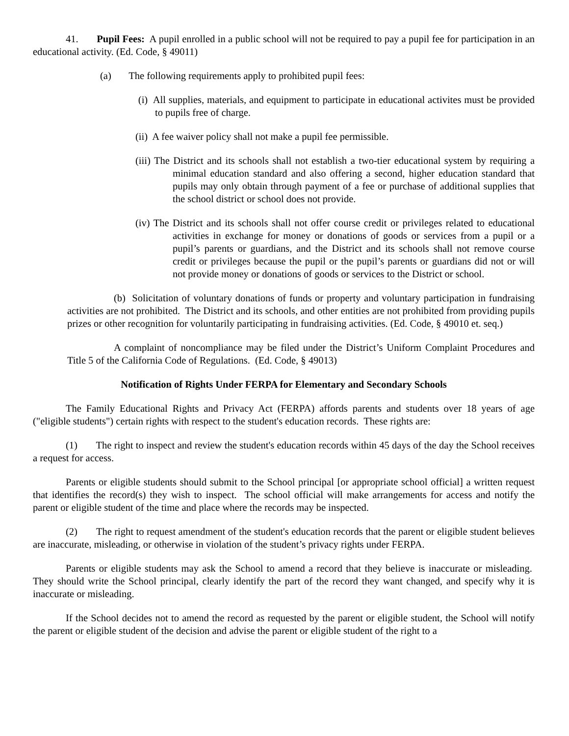41. Pupil Fees: A pupil enrolled in a public school will not be required to pay a pupil fee for participation in an educational activity. (Ed. Code, § 49011)
(a) The following requirements apply to prohibited pupil fees:
(i) All supplies, materials, and equipment to participate in educational activites must be provided to pupils free of charge.
(ii) A fee waiver policy shall not make a pupil fee permissible.
(iii) The District and its schools shall not establish a two-tier educational system by requiring a minimal education standard and also offering a second, higher education standard that pupils may only obtain through payment of a fee or purchase of additional supplies that the school district or school does not provide.
(iv) The District and its schools shall not offer course credit or privileges related to educational activities in exchange for money or donations of goods or services from a pupil or a pupil’s parents or guardians, and the District and its schools shall not remove course credit or privileges because the pupil or the pupil’s parents or guardians did not or will not provide money or donations of goods or services to the District or school.
(b) Solicitation of voluntary donations of funds or property and voluntary participation in fundraising activities are not prohibited. The District and its schools, and other entities are not prohibited from providing pupils prizes or other recognition for voluntarily participating in fundraising activities. (Ed. Code, § 49010 et. seq.)
A complaint of noncompliance may be filed under the District’s Uniform Complaint Procedures and Title 5 of the California Code of Regulations. (Ed. Code, § 49013)
Notification of Rights Under FERPA for Elementary and Secondary Schools
The Family Educational Rights and Privacy Act (FERPA) affords parents and students over 18 years of age ("eligible students") certain rights with respect to the student's education records. These rights are:
(1) The right to inspect and review the student's education records within 45 days of the day the School receives a request for access.
Parents or eligible students should submit to the School principal [or appropriate school official] a written request that identifies the record(s) they wish to inspect. The school official will make arrangements for access and notify the parent or eligible student of the time and place where the records may be inspected.
(2) The right to request amendment of the student's education records that the parent or eligible student believes are inaccurate, misleading, or otherwise in violation of the student’s privacy rights under FERPA.
Parents or eligible students may ask the School to amend a record that they believe is inaccurate or misleading. They should write the School principal, clearly identify the part of the record they want changed, and specify why it is inaccurate or misleading.
If the School decides not to amend the record as requested by the parent or eligible student, the School will notify the parent or eligible student of the decision and advise the parent or eligible student of the right to a